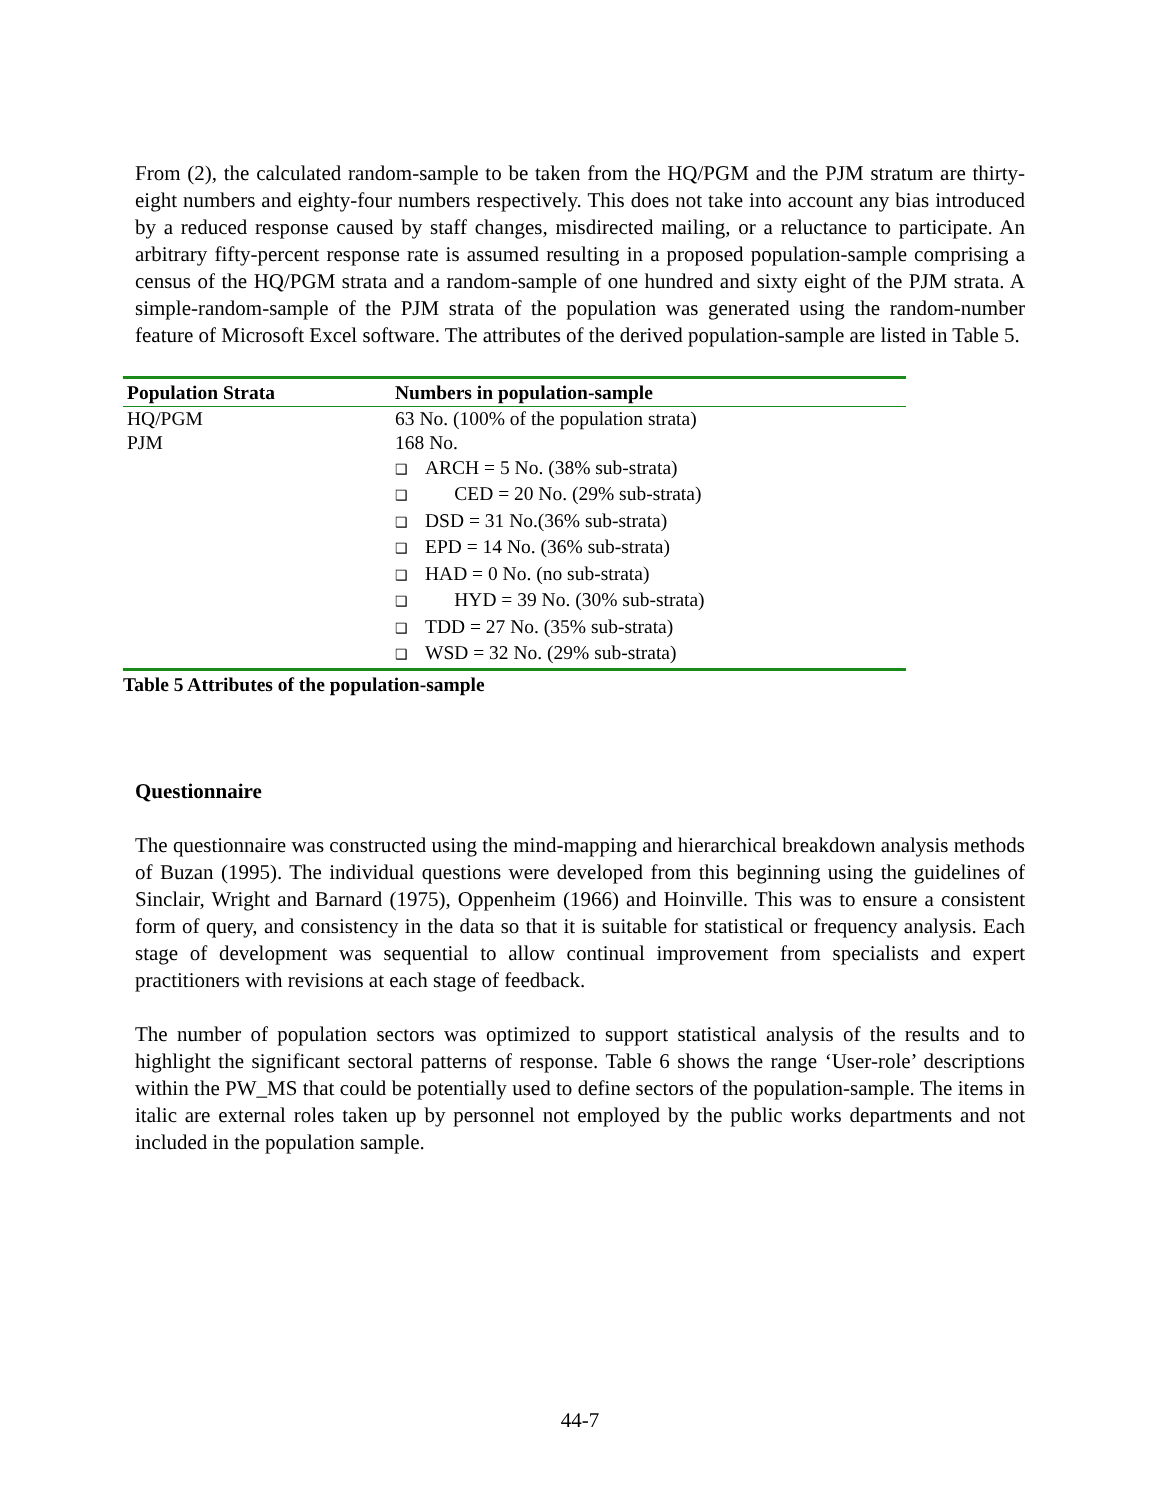From (2), the calculated random-sample to be taken from the HQ/PGM and the PJM stratum are thirty-eight numbers and eighty-four numbers respectively. This does not take into account any bias introduced by a reduced response caused by staff changes, misdirected mailing, or a reluctance to participate. An arbitrary fifty-percent response rate is assumed resulting in a proposed population-sample comprising a census of the HQ/PGM strata and a random-sample of one hundred and sixty eight of the PJM strata. A simple-random-sample of the PJM strata of the population was generated using the random-number feature of Microsoft Excel software. The attributes of the derived population-sample are listed in Table 5.
| Population Strata | Numbers in population-sample |
| --- | --- |
| HQ/PGM | 63 No. (100% of the population strata) |
| PJM | 168 No. |
| | ❑ ARCH = 5 No. (38% sub-strata) |
| | ❑ CED = 20 No. (29% sub-strata) |
| | ❑ DSD = 31 No.(36% sub-strata) |
| | ❑ EPD = 14 No. (36% sub-strata) |
| | ❑ HAD = 0 No. (no sub-strata) |
| | ❑ HYD = 39 No. (30% sub-strata) |
| | ❑ TDD = 27 No. (35% sub-strata) |
| | ❑ WSD = 32 No. (29% sub-strata) |
Table 5 Attributes of the population-sample
Questionnaire
The questionnaire was constructed using the mind-mapping and hierarchical breakdown analysis methods of Buzan (1995). The individual questions were developed from this beginning using the guidelines of Sinclair, Wright and Barnard (1975), Oppenheim (1966) and Hoinville. This was to ensure a consistent form of query, and consistency in the data so that it is suitable for statistical or frequency analysis. Each stage of development was sequential to allow continual improvement from specialists and expert practitioners with revisions at each stage of feedback.
The number of population sectors was optimized to support statistical analysis of the results and to highlight the significant sectoral patterns of response. Table 6 shows the range ‘User-role’ descriptions within the PW_MS that could be potentially used to define sectors of the population-sample. The items in italic are external roles taken up by personnel not employed by the public works departments and not included in the population sample.
44-7